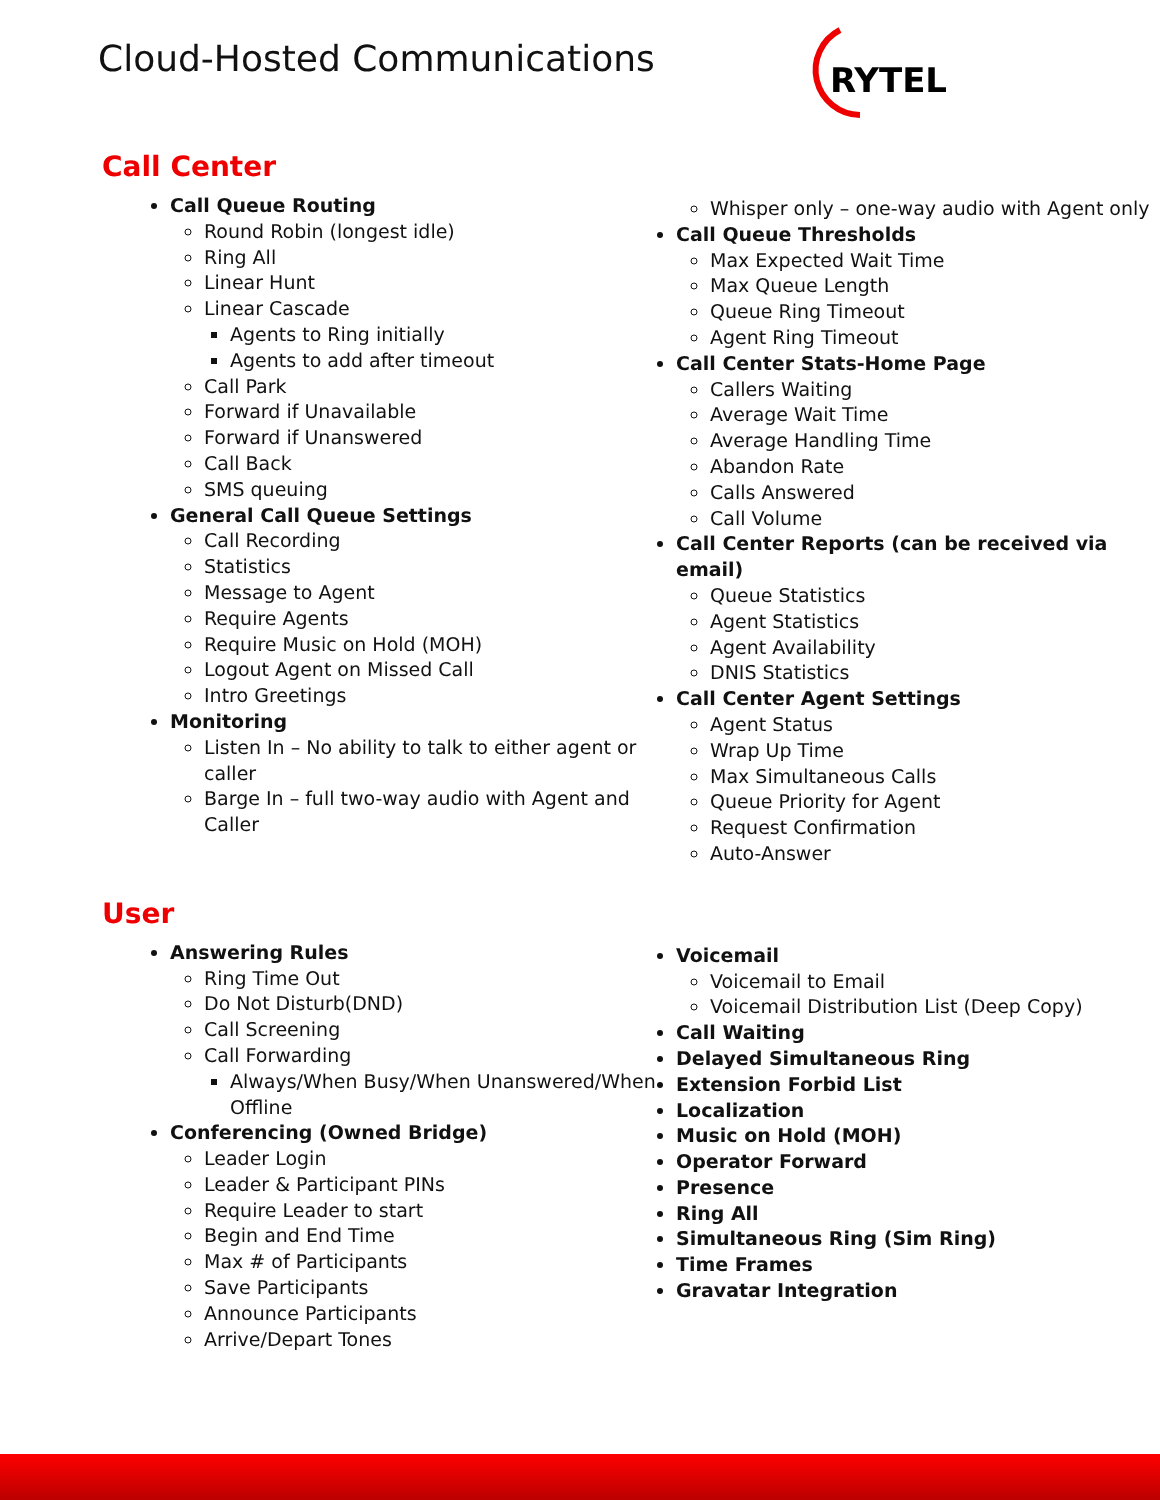Cloud-Hosted Communications
RYTEL
Call Center
Call Queue Routing
Round Robin (longest idle)
Ring All
Linear Hunt
Linear Cascade
Agents to Ring initially
Agents to add after timeout
Call Park
Forward if Unavailable
Forward if Unanswered
Call Back
SMS queuing
General Call Queue Settings
Call Recording
Statistics
Message to Agent
Require Agents
Require Music on Hold (MOH)
Logout Agent on Missed Call
Intro Greetings
Monitoring
Listen In – No ability to talk to either agent or caller
Barge In – full two-way audio with Agent and Caller
Whisper only – one-way audio with Agent only
Call Queue Thresholds
Max Expected Wait Time
Max Queue Length
Queue Ring Timeout
Agent Ring Timeout
Call Center Stats-Home Page
Callers Waiting
Average Wait Time
Average Handling Time
Abandon Rate
Calls Answered
Call Volume
Call Center Reports (can be received via email)
Queue Statistics
Agent Statistics
Agent Availability
DNIS Statistics
Call Center Agent Settings
Agent Status
Wrap Up Time
Max Simultaneous Calls
Queue Priority for Agent
Request Confirmation
Auto-Answer
User
Answering Rules
Ring Time Out
Do Not Disturb(DND)
Call Screening
Call Forwarding
Always/When Busy/When Unanswered/When Offline
Conferencing (Owned Bridge)
Leader Login
Leader & Participant PINs
Require Leader to start
Begin and End Time
Max # of Participants
Save Participants
Announce Participants
Arrive/Depart Tones
Voicemail
Voicemail to Email
Voicemail Distribution List (Deep Copy)
Call Waiting
Delayed Simultaneous Ring
Extension Forbid List
Localization
Music on Hold (MOH)
Operator Forward
Presence
Ring All
Simultaneous Ring (Sim Ring)
Time Frames
Gravatar Integration